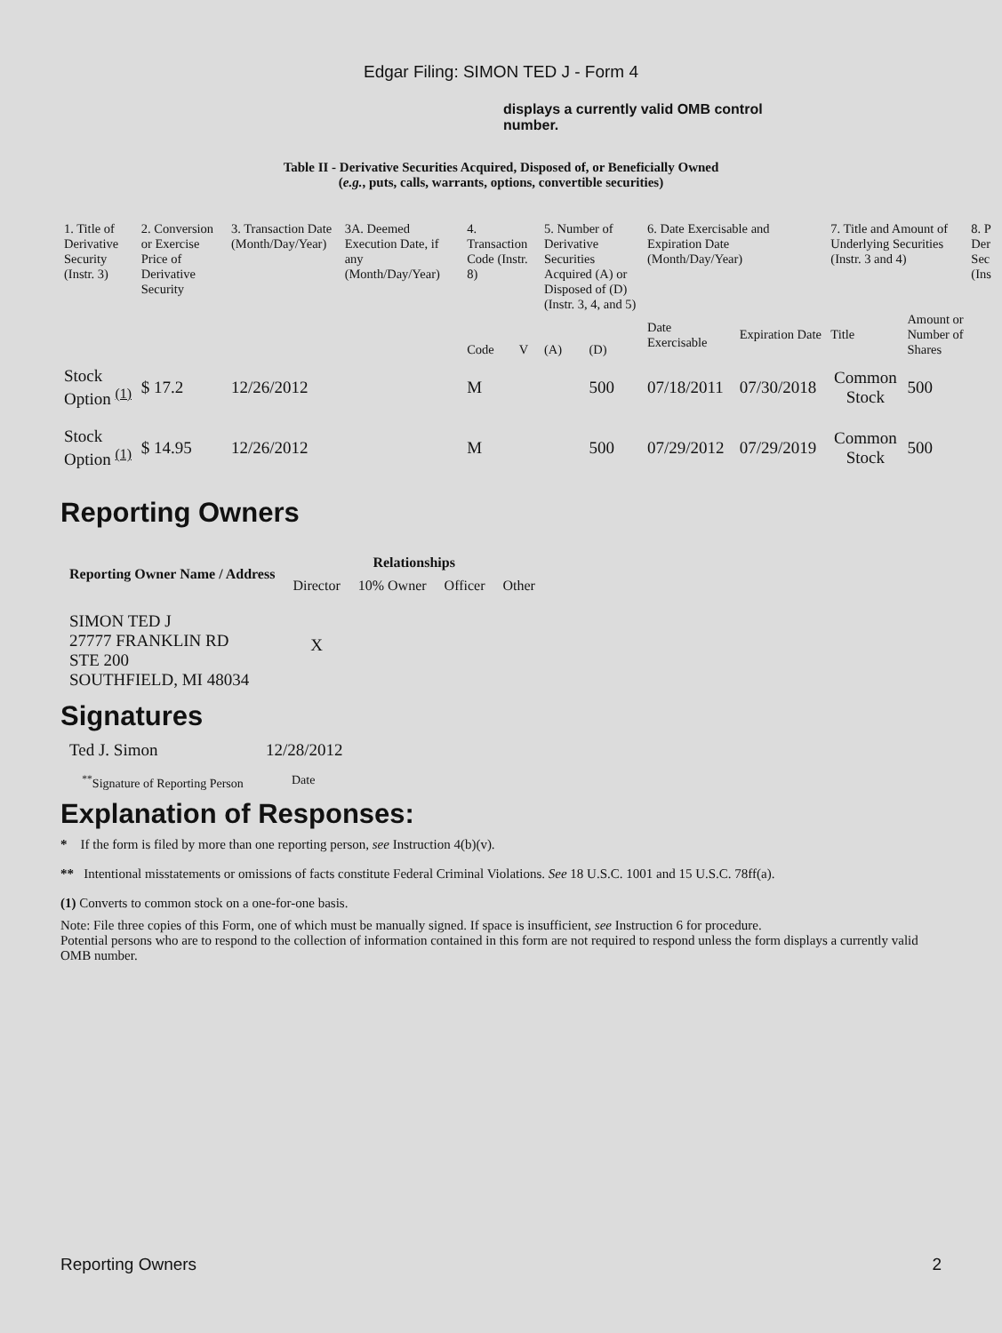Edgar Filing: SIMON TED J - Form 4
displays a currently valid OMB control number.
Table II - Derivative Securities Acquired, Disposed of, or Beneficially Owned
(e.g., puts, calls, warrants, options, convertible securities)
| 1. Title of Derivative Security (Instr. 3) | 2. Conversion or Exercise Price of Derivative Security | 3. Transaction Date (Month/Day/Year) | 3A. Deemed Execution Date, if any (Month/Day/Year) | 4. Transaction Code (Instr. 8) | | 5. Number of Derivative Securities Acquired (A) or Disposed of (D) (Instr. 3, 4, and 5) | | 6. Date Exercisable and Expiration Date (Month/Day/Year) | | 7. Title and Amount of Underlying Securities (Instr. 3 and 4) | | 8. P Der Sec (Ins |
| --- | --- | --- | --- | --- | --- | --- | --- | --- | --- | --- | --- | --- |
| | | | | Code | V | (A) | (D) | Date Exercisable | Expiration Date | Title | Amount or Number of Shares | |
| Stock Option <sup>(1)</sup> | $ 17.2 | 12/26/2012 | | M | | | 500 | 07/18/2011 | 07/30/2018 | Common Stock | 500 | |
| Stock Option <sup>(1)</sup> | $ 14.95 | 12/26/2012 | | M | | | 500 | 07/29/2012 | 07/29/2019 | Common Stock | 500 | |
Reporting Owners
| Reporting Owner Name / Address | Relationships | | | |
| --- | --- | --- | --- | --- |
| | Director | 10% Owner | Officer | Other |
| SIMON TED J 27777 FRANKLIN RD STE 200 SOUTHFIELD, MI 48034 | X | | | |
Signatures
| Ted J. Simon | 12/28/2012 |
| <sup>**</sup> Signature of Reporting Person | Date |
Explanation of Responses:
* If the form is filed by more than one reporting person, see Instruction 4(b)(v).
** Intentional misstatements or omissions of facts constitute Federal Criminal Violations. See 18 U.S.C. 1001 and 15 U.S.C. 78ff(a).
(1) Converts to common stock on a one-for-one basis.
Note: File three copies of this Form, one of which must be manually signed. If space is insufficient, see Instruction 6 for procedure.
Potential persons who are to respond to the collection of information contained in this form are not required to respond unless the form displays a currently valid OMB number.
Reporting Owners 2